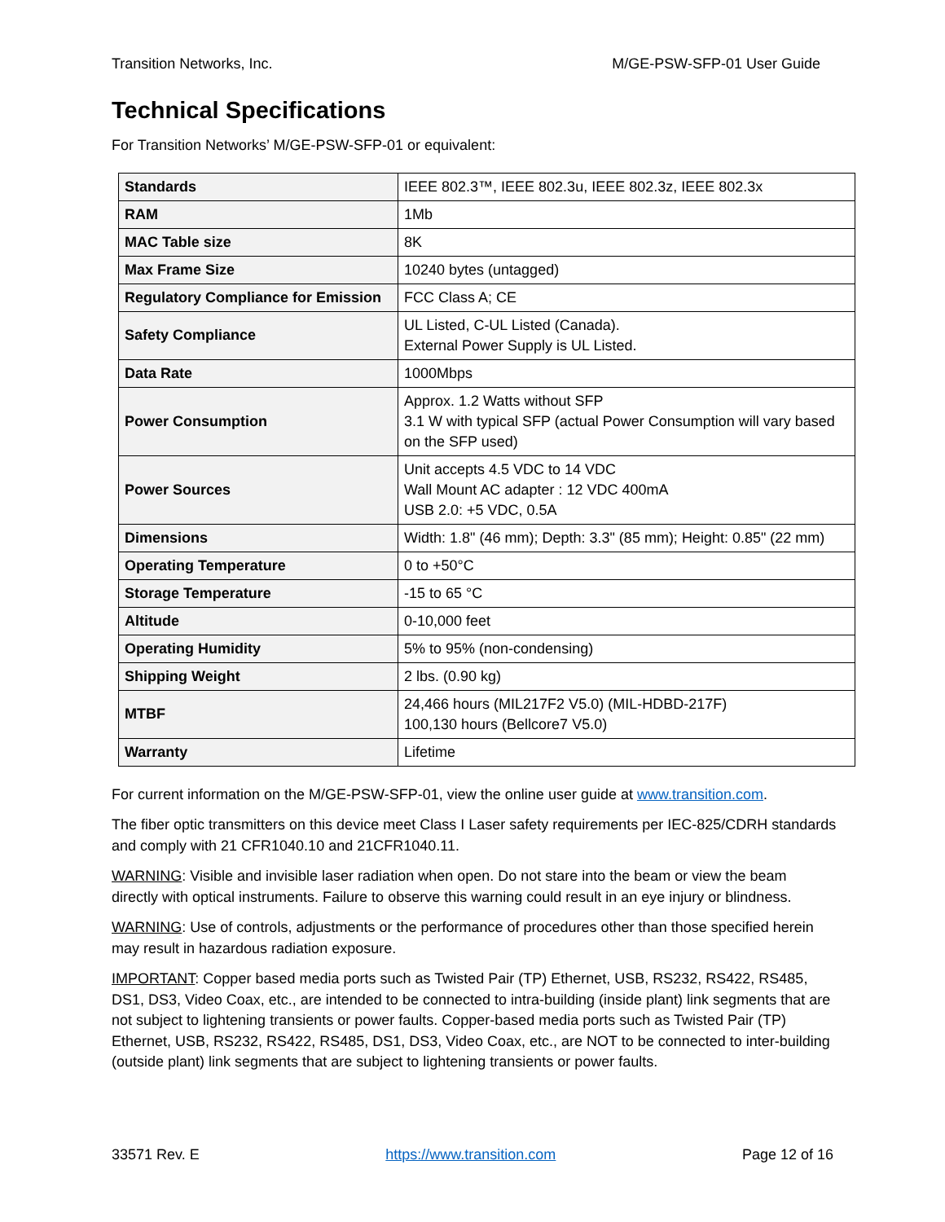Transition Networks, Inc. M/GE-PSW-SFP-01 User Guide
Technical Specifications
For Transition Networks’ M/GE-PSW-SFP-01 or equivalent:
| Standards | IEEE 802.3™, IEEE 802.3u, IEEE 802.3z, IEEE 802.3x |
| RAM | 1Mb |
| MAC Table size | 8K |
| Max Frame Size | 10240 bytes (untagged) |
| Regulatory Compliance for Emission | FCC Class A; CE |
| Safety Compliance | UL Listed, C-UL Listed (Canada). External Power Supply is UL Listed. |
| Data Rate | 1000Mbps |
| Power Consumption | Approx. 1.2 Watts without SFP 3.1 W with typical SFP (actual Power Consumption will vary based on the SFP used) |
| Power Sources | Unit accepts 4.5 VDC to 14 VDC Wall Mount AC adapter : 12 VDC 400mA USB 2.0: +5 VDC, 0.5A |
| Dimensions | Width: 1.8" (46 mm); Depth: 3.3" (85 mm); Height: 0.85" (22 mm) |
| Operating Temperature | 0 to +50°C |
| Storage Temperature | -15 to 65 °C |
| Altitude | 0-10,000 feet |
| Operating Humidity | 5% to 95% (non-condensing) |
| Shipping Weight | 2 lbs. (0.90 kg) |
| MTBF | 24,466 hours (MIL217F2 V5.0) (MIL-HDBD-217F) 100,130 hours (Bellcore7 V5.0) |
| Warranty | Lifetime |
For current information on the M/GE-PSW-SFP-01, view the online user guide at www.transition.com.
The fiber optic transmitters on this device meet Class I Laser safety requirements per IEC-825/CDRH standards and comply with 21 CFR1040.10 and 21CFR1040.11.
WARNING: Visible and invisible laser radiation when open. Do not stare into the beam or view the beam directly with optical instruments. Failure to observe this warning could result in an eye injury or blindness.
WARNING: Use of controls, adjustments or the performance of procedures other than those specified herein may result in hazardous radiation exposure.
IMPORTANT: Copper based media ports such as Twisted Pair (TP) Ethernet, USB, RS232, RS422, RS485, DS1, DS3, Video Coax, etc., are intended to be connected to intra-building (inside plant) link segments that are not subject to lightening transients or power faults. Copper-based media ports such as Twisted Pair (TP) Ethernet, USB, RS232, RS422, RS485, DS1, DS3, Video Coax, etc., are NOT to be connected to inter-building (outside plant) link segments that are subject to lightening transients or power faults.
33571 Rev. E https://www.transition.com Page 12 of 16